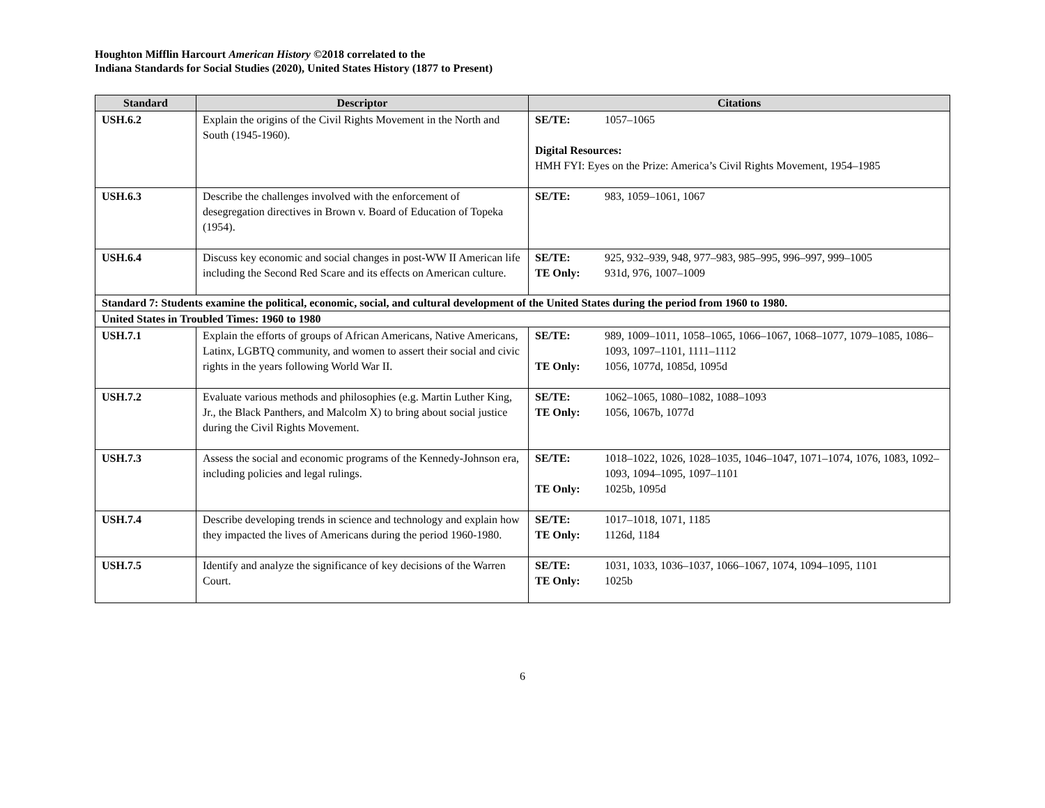Houghton Mifflin Harcourt American History ©2018 correlated to the
Indiana Standards for Social Studies (2020), United States History (1877 to Present)
| Standard | Descriptor | Citations |
| --- | --- | --- |
| USH.6.2 | Explain the origins of the Civil Rights Movement in the North and South (1945-1960). | SE/TE: 1057–1065 Digital Resources: HMH FYI: Eyes on the Prize: America’s Civil Rights Movement, 1954–1985 |
| USH.6.3 | Describe the challenges involved with the enforcement of desegregation directives in Brown v. Board of Education of Topeka (1954). | SE/TE: 983, 1059–1061, 1067 |
| USH.6.4 | Discuss key economic and social changes in post-WW II American life including the Second Red Scare and its effects on American culture. | SE/TE: 925, 932–939, 948, 977–983, 985–995, 996–997, 999–1005 TE Only: 931d, 976, 1007–1009 |
| Standard 7: Students examine the political, economic, social, and cultural development of the United States during the period from 1960 to 1980. | | |
| United States in Troubled Times: 1960 to 1980 | | |
| USH.7.1 | Explain the efforts of groups of African Americans, Native Americans, Latinx, LGBTQ community, and women to assert their social and civic rights in the years following World War II. | SE/TE: 989, 1009–1011, 1058–1065, 1066–1067, 1068–1077, 1079–1085, 1086–1093, 1097–1101, 1111–1112 TE Only: 1056, 1077d, 1085d, 1095d |
| USH.7.2 | Evaluate various methods and philosophies (e.g. Martin Luther King, Jr., the Black Panthers, and Malcolm X) to bring about social justice during the Civil Rights Movement. | SE/TE: 1062–1065, 1080–1082, 1088–1093 TE Only: 1056, 1067b, 1077d |
| USH.7.3 | Assess the social and economic programs of the Kennedy-Johnson era, including policies and legal rulings. | SE/TE: 1018–1022, 1026, 1028–1035, 1046–1047, 1071–1074, 1076, 1083, 1092–1093, 1094–1095, 1097–1101 TE Only: 1025b, 1095d |
| USH.7.4 | Describe developing trends in science and technology and explain how they impacted the lives of Americans during the period 1960-1980. | SE/TE: 1017–1018, 1071, 1185 TE Only: 1126d, 1184 |
| USH.7.5 | Identify and analyze the significance of key decisions of the Warren Court. | SE/TE: 1031, 1033, 1036–1037, 1066–1067, 1074, 1094–1095, 1101 TE Only: 1025b |
6